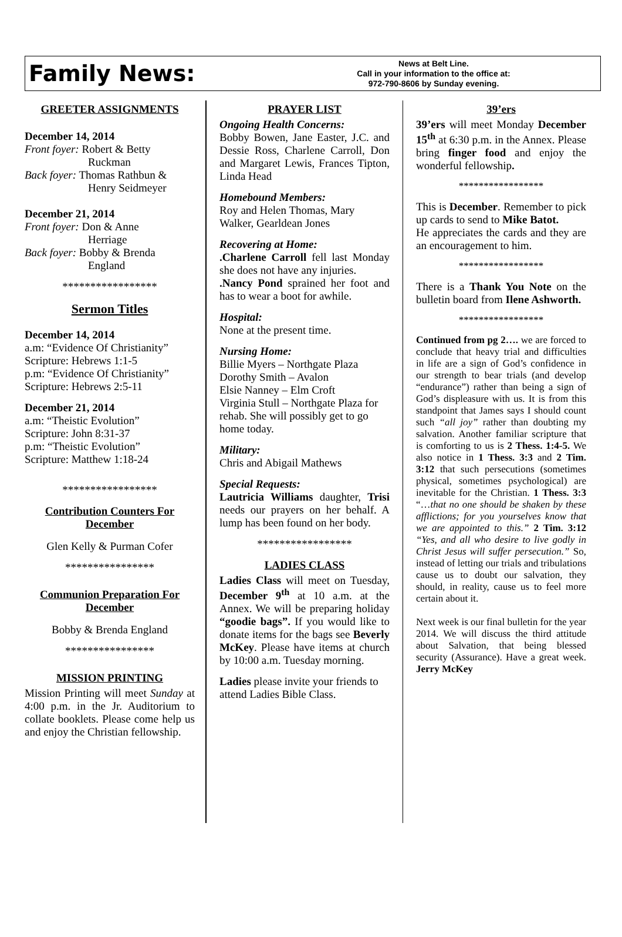Family News:
News at Belt Line.
Call in your information to the office at:
972-790-8606 by Sunday evening.
GREETER ASSIGNMENTS
December 14, 2014
Front foyer: Robert & Betty
Ruckman
Back foyer: Thomas Rathbun &
Henry Seidmeyer
December 21, 2014
Front foyer: Don & Anne
Herriage
Back foyer: Bobby & Brenda
England
*****************
Sermon Titles
December 14, 2014
a.m: “Evidence Of Christianity”
Scripture: Hebrews 1:1-5
p.m: “Evidence Of Christianity”
Scripture: Hebrews 2:5-11
December 21, 2014
a.m: “Theistic Evolution”
Scripture: John 8:31-37
p.m: “Theistic Evolution”
Scripture: Matthew 1:18-24
*****************
Contribution Counters For December
Glen Kelly & Purman Cofer
****************
Communion Preparation For December
Bobby & Brenda England
****************
MISSION PRINTING
Mission Printing will meet Sunday at 4:00 p.m. in the Jr. Auditorium to collate booklets. Please come help us and enjoy the Christian fellowship.
PRAYER LIST
Ongoing Health Concerns:
Bobby Bowen, Jane Easter, J.C. and Dessie Ross, Charlene Carroll, Don and Margaret Lewis, Frances Tipton, Linda Head
Homebound Members:
Roy and Helen Thomas, Mary Walker, Gearldean Jones
Recovering at Home:
.Charlene Carroll fell last Monday she does not have any injuries.
.Nancy Pond sprained her foot and has to wear a boot for awhile.
Hospital:
None at the present time.
Nursing Home:
Billie Myers – Northgate Plaza
Dorothy Smith – Avalon
Elsie Nanney – Elm Croft
Virginia Stull – Northgate Plaza for rehab. She will possibly get to go home today.
Military:
Chris and Abigail Mathews
Special Requests:
Lautricia Williams daughter, Trisi needs our prayers on her behalf. A lump has been found on her body.
*****************
LADIES CLASS
Ladies Class will meet on Tuesday, December 9<sup>th</sup> at 10 a.m. at the Annex. We will be preparing holiday “goodie bags”. If you would like to donate items for the bags see Beverly McKey. Please have items at church by 10:00 a.m. Tuesday morning.
Ladies please invite your friends to attend Ladies Bible Class.
39’ers
39’ers will meet Monday December 15<sup>th</sup> at 6:30 p.m. in the Annex. Please bring finger food and enjoy the wonderful fellowship.
*****************
This is December. Remember to pick up cards to send to Mike Batot.
He appreciates the cards and they are an encouragement to him.
*****************
There is a Thank You Note on the bulletin board from Ilene Ashworth.
*****************
Continued from pg 2…. we are forced to conclude that heavy trial and difficulties in life are a sign of God’s confidence in our strength to bear trials (and develop “endurance”) rather than being a sign of God’s displeasure with us. It is from this standpoint that James says I should count such “all joy” rather than doubting my salvation. Another familiar scripture that is comforting to us is 2 Thess. 1:4-5. We also notice in 1 Thess. 3:3 and 2 Tim. 3:12 that such persecutions (sometimes physical, sometimes psychological) are inevitable for the Christian. 1 Thess. 3:3 “…that no one should be shaken by these afflictions; for you yourselves know that we are appointed to this.” 2 Tim. 3:12 “Yes, and all who desire to live godly in Christ Jesus will suffer persecution.” So, instead of letting our trials and tribulations cause us to doubt our salvation, they should, in reality, cause us to feel more certain about it.
Next week is our final bulletin for the year 2014. We will discuss the third attitude about Salvation, that being blessed security (Assurance). Have a great week. Jerry McKey